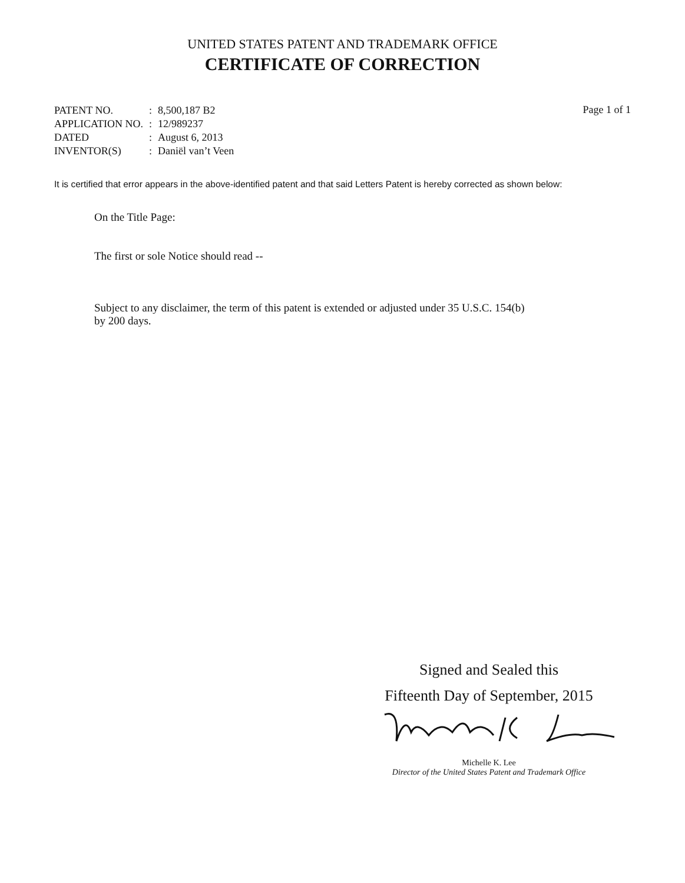UNITED STATES PATENT AND TRADEMARK OFFICE
CERTIFICATE OF CORRECTION
| PATENT NO. | : | 8,500,187 B2 |
| APPLICATION NO. | : | 12/989237 |
| DATED | : | August 6, 2013 |
| INVENTOR(S) | : | Daniël van’t Veen |
Page 1 of 1
It is certified that error appears in the above-identified patent and that said Letters Patent is hereby corrected as shown below:
On the Title Page:
The first or sole Notice should read --
Subject to any disclaimer, the term of this patent is extended or adjusted under 35 U.S.C. 154(b)
by 200 days.
Signed and Sealed this
Fifteenth Day of September, 2015
Michelle K. Lee
Director of the United States Patent and Trademark Office